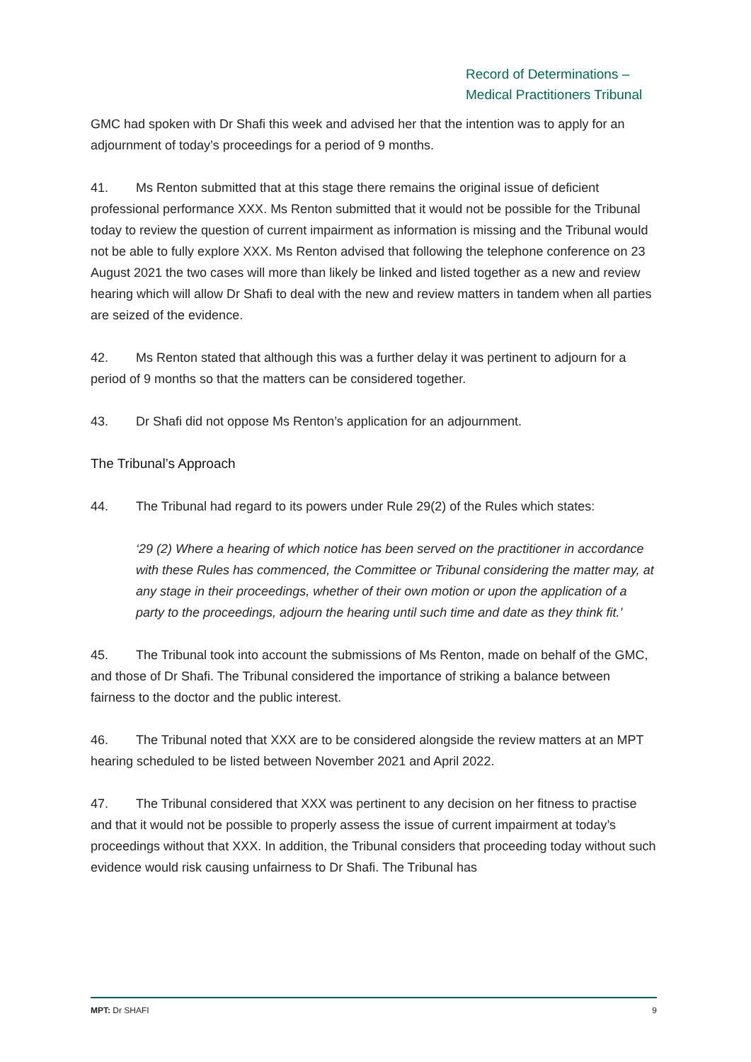Record of Determinations –
Medical Practitioners Tribunal
GMC had spoken with Dr Shafi this week and advised her that the intention was to apply for an adjournment of today’s proceedings for a period of 9 months.
41. Ms Renton submitted that at this stage there remains the original issue of deficient professional performance XXX. Ms Renton submitted that it would not be possible for the Tribunal today to review the question of current impairment as information is missing and the Tribunal would not be able to fully explore XXX. Ms Renton advised that following the telephone conference on 23 August 2021 the two cases will more than likely be linked and listed together as a new and review hearing which will allow Dr Shafi to deal with the new and review matters in tandem when all parties are seized of the evidence.
42. Ms Renton stated that although this was a further delay it was pertinent to adjourn for a period of 9 months so that the matters can be considered together.
43. Dr Shafi did not oppose Ms Renton’s application for an adjournment.
The Tribunal’s Approach
44. The Tribunal had regard to its powers under Rule 29(2) of the Rules which states:
‘29 (2) Where a hearing of which notice has been served on the practitioner in accordance with these Rules has commenced, the Committee or Tribunal considering the matter may, at any stage in their proceedings, whether of their own motion or upon the application of a party to the proceedings, adjourn the hearing until such time and date as they think fit.’
45. The Tribunal took into account the submissions of Ms Renton, made on behalf of the GMC, and those of Dr Shafi. The Tribunal considered the importance of striking a balance between fairness to the doctor and the public interest.
46. The Tribunal noted that XXX are to be considered alongside the review matters at an MPT hearing scheduled to be listed between November 2021 and April 2022.
47. The Tribunal considered that XXX was pertinent to any decision on her fitness to practise and that it would not be possible to properly assess the issue of current impairment at today’s proceedings without that XXX. In addition, the Tribunal considers that proceeding today without such evidence would risk causing unfairness to Dr Shafi. The Tribunal has
MPT: Dr SHAFI 9